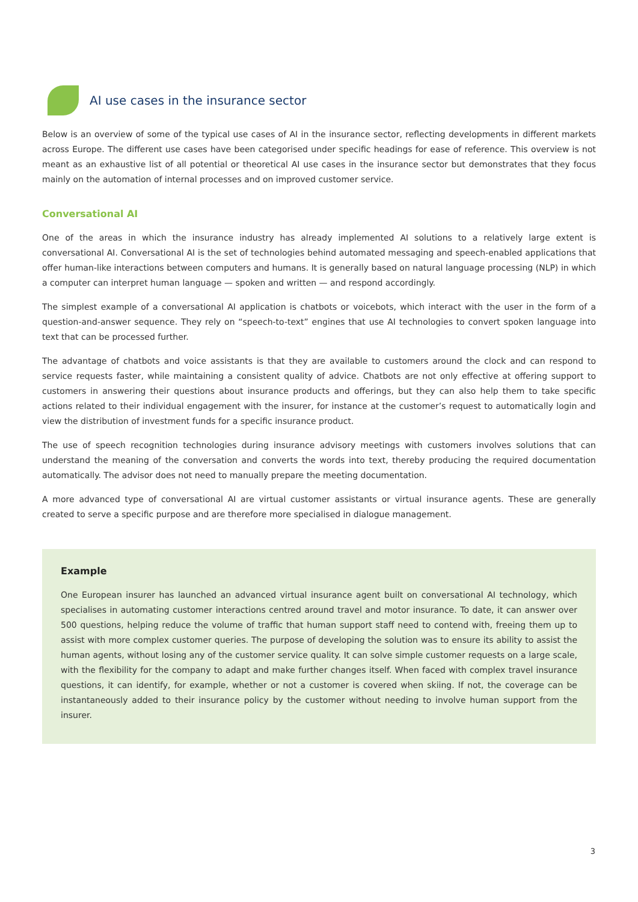AI use cases in the insurance sector
Below is an overview of some of the typical use cases of AI in the insurance sector, reflecting developments in different markets across Europe. The different use cases have been categorised under specific headings for ease of reference. This overview is not meant as an exhaustive list of all potential or theoretical AI use cases in the insurance sector but demonstrates that they focus mainly on the automation of internal processes and on improved customer service.
Conversational AI
One of the areas in which the insurance industry has already implemented AI solutions to a relatively large extent is conversational AI. Conversational AI is the set of technologies behind automated messaging and speech-enabled applications that offer human-like interactions between computers and humans. It is generally based on natural language processing (NLP) in which a computer can interpret human language — spoken and written — and respond accordingly.
The simplest example of a conversational AI application is chatbots or voicebots, which interact with the user in the form of a question-and-answer sequence. They rely on “speech-to-text” engines that use AI technologies to convert spoken language into text that can be processed further.
The advantage of chatbots and voice assistants is that they are available to customers around the clock and can respond to service requests faster, while maintaining a consistent quality of advice. Chatbots are not only effective at offering support to customers in answering their questions about insurance products and offerings, but they can also help them to take specific actions related to their individual engagement with the insurer, for instance at the customer’s request to automatically login and view the distribution of investment funds for a specific insurance product.
The use of speech recognition technologies during insurance advisory meetings with customers involves solutions that can understand the meaning of the conversation and converts the words into text, thereby producing the required documentation automatically. The advisor does not need to manually prepare the meeting documentation.
A more advanced type of conversational AI are virtual customer assistants or virtual insurance agents. These are generally created to serve a specific purpose and are therefore more specialised in dialogue management.
Example
One European insurer has launched an advanced virtual insurance agent built on conversational AI technology, which specialises in automating customer interactions centred around travel and motor insurance. To date, it can answer over 500 questions, helping reduce the volume of traffic that human support staff need to contend with, freeing them up to assist with more complex customer queries. The purpose of developing the solution was to ensure its ability to assist the human agents, without losing any of the customer service quality. It can solve simple customer requests on a large scale, with the flexibility for the company to adapt and make further changes itself. When faced with complex travel insurance questions, it can identify, for example, whether or not a customer is covered when skiing. If not, the coverage can be instantaneously added to their insurance policy by the customer without needing to involve human support from the insurer.
3